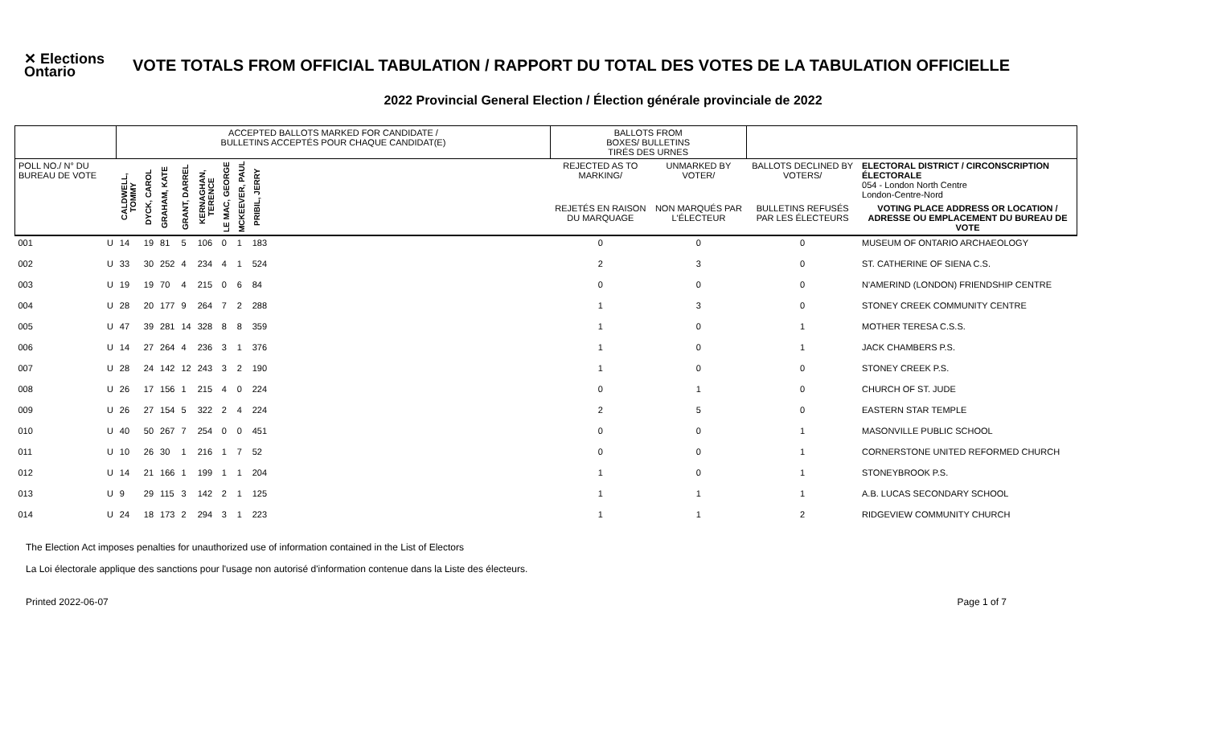✕ Elections
Ontario
VOTE TOTALS FROM OFFICIAL TABULATION / RAPPORT DU TOTAL DES VOTES DE LA TABULATION OFFICIELLE
2022 Provincial General Election / Élection générale provinciale de 2022
| | | ACCEPTED BALLOTS MARKED FOR CANDIDATE / BULLETINS ACCEPTÉS POUR CHAQUE CANDIDAT(E) | | | | | | | | | BALLOTS FROM BOXES/ BULLETINS TIRÉS DES URNES | | | |
| --- | --- | --- | --- | --- | --- | --- | --- | --- | --- | --- | --- | --- | --- | --- |
| POLL NO./ N° DU BUREAU DE VOTE | | CALDWELL, TOMMY | DYCK, CAROL | GRAHAM, KATE | GRANT, DARREL | KERNAGHAN, TERENCE | LE MAC, GEORGE | MCKEEVER, PAUL | PRIBIL, JERRY | | REJECTED AS TO MARKING/ | UNMARKED BY VOTER/ | BALLOTS DECLINED BY VOTERS/ | ELECTORAL DISTRICT / CIRCONSCRIPTION ÉLECTORALE 054 - London North Centre London-Centre-Nord |
| | | | | | | | | | | | REJETÉS EN RAISON DU MARQUAGE | NON MARQUÉS PAR L'ÉLECTEUR | BULLETINS REFUSÉS PAR LES ÉLECTEURS | VOTING PLACE ADDRESS OR LOCATION / ADRESSE OU EMPLACEMENT DU BUREAU DE VOTE |
| 001 | U | 14 | 19 | 81 | 5 | 106 | 0 | 1 | 183 | | 0 | 0 | 0 | MUSEUM OF ONTARIO ARCHAEOLOGY |
| 002 | U | 33 | 30 | 252 | 4 | 234 | 4 | 1 | 524 | | 2 | 3 | 0 | ST. CATHERINE OF SIENA C.S. |
| 003 | U | 19 | 19 | 70 | 4 | 215 | 0 | 6 | 84 | | 0 | 0 | 0 | N'AMERIND (LONDON) FRIENDSHIP CENTRE |
| 004 | U | 28 | 20 | 177 | 9 | 264 | 7 | 2 | 288 | | 1 | 3 | 0 | STONEY CREEK COMMUNITY CENTRE |
| 005 | U | 47 | 39 | 281 | 14 | 328 | 8 | 8 | 359 | | 1 | 0 | 1 | MOTHER TERESA C.S.S. |
| 006 | U | 14 | 27 | 264 | 4 | 236 | 3 | 1 | 376 | | 1 | 0 | 1 | JACK CHAMBERS P.S. |
| 007 | U | 28 | 24 | 142 | 12 | 243 | 3 | 2 | 190 | | 1 | 0 | 0 | STONEY CREEK P.S. |
| 008 | U | 26 | 17 | 156 | 1 | 215 | 4 | 0 | 224 | | 0 | 1 | 0 | CHURCH OF ST. JUDE |
| 009 | U | 26 | 27 | 154 | 5 | 322 | 2 | 4 | 224 | | 2 | 5 | 0 | EASTERN STAR TEMPLE |
| 010 | U | 40 | 50 | 267 | 7 | 254 | 0 | 0 | 451 | | 0 | 0 | 1 | MASONVILLE PUBLIC SCHOOL |
| 011 | U | 10 | 26 | 30 | 1 | 216 | 1 | 7 | 52 | | 0 | 0 | 1 | CORNERSTONE UNITED REFORMED CHURCH |
| 012 | U | 14 | 21 | 166 | 1 | 199 | 1 | 1 | 204 | | 1 | 0 | 1 | STONEYBROOK P.S. |
| 013 | U | 9 | 29 | 115 | 3 | 142 | 2 | 1 | 125 | | 1 | 1 | 1 | A.B. LUCAS SECONDARY SCHOOL |
| 014 | U | 24 | 18 | 173 | 2 | 294 | 3 | 1 | 223 | | 1 | 1 | 2 | RIDGEVIEW COMMUNITY CHURCH |
The Election Act imposes penalties for unauthorized use of information contained in the List of Electors
La Loi électorale applique des sanctions pour l'usage non autorisé d'information contenue dans la Liste des électeurs.
Printed 2022-06-07 Page 1 of 7